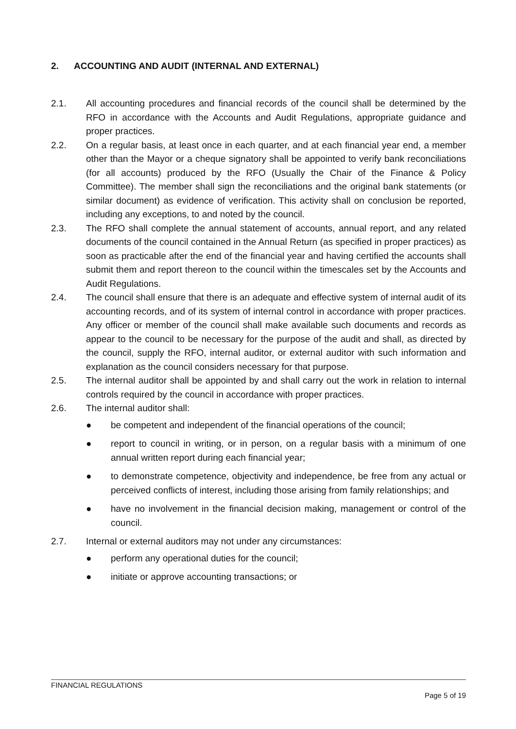2. ACCOUNTING AND AUDIT (INTERNAL AND EXTERNAL)
2.1. All accounting procedures and financial records of the council shall be determined by the RFO in accordance with the Accounts and Audit Regulations, appropriate guidance and proper practices.
2.2. On a regular basis, at least once in each quarter, and at each financial year end, a member other than the Mayor or a cheque signatory shall be appointed to verify bank reconciliations (for all accounts) produced by the RFO (Usually the Chair of the Finance & Policy Committee). The member shall sign the reconciliations and the original bank statements (or similar document) as evidence of verification. This activity shall on conclusion be reported, including any exceptions, to and noted by the council.
2.3. The RFO shall complete the annual statement of accounts, annual report, and any related documents of the council contained in the Annual Return (as specified in proper practices) as soon as practicable after the end of the financial year and having certified the accounts shall submit them and report thereon to the council within the timescales set by the Accounts and Audit Regulations.
2.4. The council shall ensure that there is an adequate and effective system of internal audit of its accounting records, and of its system of internal control in accordance with proper practices. Any officer or member of the council shall make available such documents and records as appear to the council to be necessary for the purpose of the audit and shall, as directed by the council, supply the RFO, internal auditor, or external auditor with such information and explanation as the council considers necessary for that purpose.
2.5. The internal auditor shall be appointed by and shall carry out the work in relation to internal controls required by the council in accordance with proper practices.
2.6. The internal auditor shall:
● be competent and independent of the financial operations of the council;
● report to council in writing, or in person, on a regular basis with a minimum of one annual written report during each financial year;
● to demonstrate competence, objectivity and independence, be free from any actual or perceived conflicts of interest, including those arising from family relationships; and
● have no involvement in the financial decision making, management or control of the council.
2.7. Internal or external auditors may not under any circumstances:
● perform any operational duties for the council;
● initiate or approve accounting transactions; or
FINANCIAL REGULATIONS
Page 5 of 19